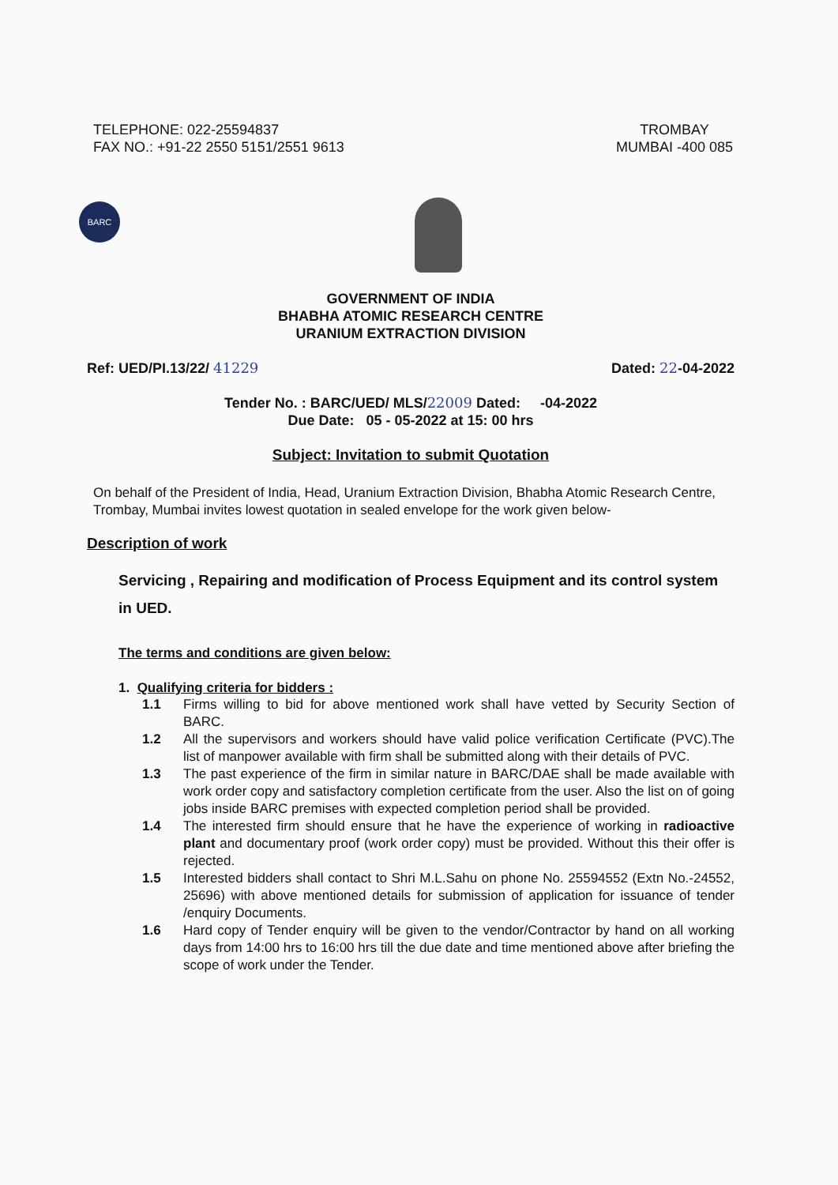TELEPHONE: 022-25594837
FAX NO.: +91-22 2550 5151/2551 9613
TROMBAY
MUMBAI -400 085
BARC
GOVERNMENT OF INDIA
BHABHA ATOMIC RESEARCH CENTRE
URANIUM EXTRACTION DIVISION
Ref: UED/PI.13/22/ 41229 Dated: 22-04-2022
Tender No. : BARC/UED/ MLS/22009 Dated: -04-2022
Due Date: 05 - 05-2022 at 15: 00 hrs
Subject: Invitation to submit Quotation
On behalf of the President of India, Head, Uranium Extraction Division, Bhabha Atomic Research Centre, Trombay, Mumbai invites lowest quotation in sealed envelope for the work given below-
Description of work
Servicing , Repairing and modification of Process Equipment and its control system in UED.
The terms and conditions are given below:
1. Qualifying criteria for bidders :
1.1 Firms willing to bid for above mentioned work shall have vetted by Security Section of BARC.
1.2 All the supervisors and workers should have valid police verification Certificate (PVC).The list of manpower available with firm shall be submitted along with their details of PVC.
1.3 The past experience of the firm in similar nature in BARC/DAE shall be made available with work order copy and satisfactory completion certificate from the user. Also the list on of going jobs inside BARC premises with expected completion period shall be provided.
1.4 The interested firm should ensure that he have the experience of working in radioactive plant and documentary proof (work order copy) must be provided. Without this their offer is rejected.
1.5 Interested bidders shall contact to Shri M.L.Sahu on phone No. 25594552 (Extn No.-24552, 25696) with above mentioned details for submission of application for issuance of tender /enquiry Documents.
1.6 Hard copy of Tender enquiry will be given to the vendor/Contractor by hand on all working days from 14:00 hrs to 16:00 hrs till the due date and time mentioned above after briefing the scope of work under the Tender.